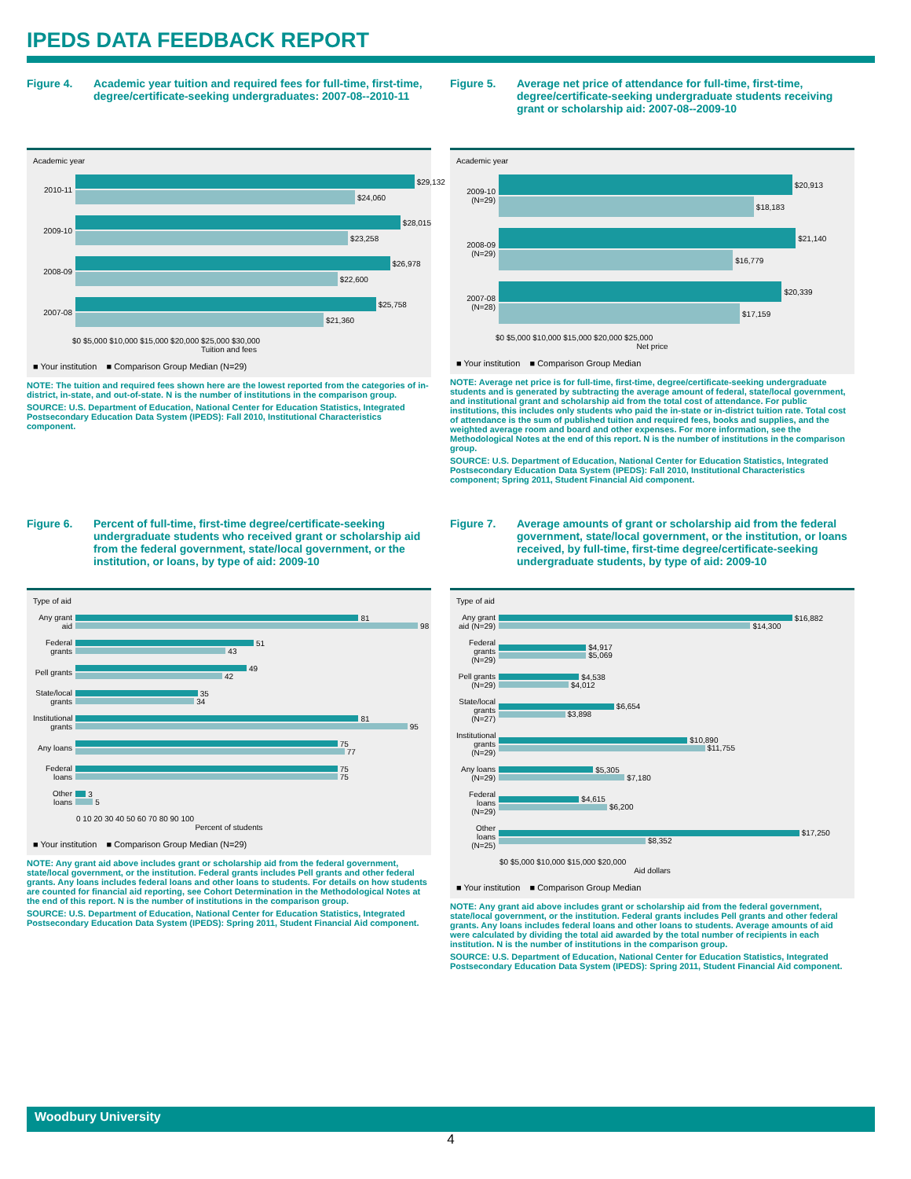IPEDS DATA FEEDBACK REPORT
Figure 4. Academic year tuition and required fees for full-time, first-time, degree/certificate-seeking undergraduates: 2007-08--2010-11
Academic year
2010-11
$29,132
$24,060
2009-10
$28,015
$23,258
2008-09
$26,978
$22,600
2007-08
$25,758
$21,360
$0 $5,000 $10,000 $15,000 $20,000 $25,000 $30,000
Tuition and fees
■ Your institution ■ Comparison Group Median (N=29)
NOTE: The tuition and required fees shown here are the lowest reported from the categories of in-district, in-state, and out-of-state. N is the number of institutions in the comparison group.
SOURCE: U.S. Department of Education, National Center for Education Statistics, Integrated Postsecondary Education Data System (IPEDS): Fall 2010, Institutional Characteristics component.
Figure 5. Average net price of attendance for full-time, first-time, degree/certificate-seeking undergraduate students receiving grant or scholarship aid: 2007-08--2009-10
Academic year
2009-10 (N=29)
$20,913
$18,183
2008-09 (N=29)
$21,140
$16,779
2007-08 (N=28)
$20,339
$17,159
$0 $5,000 $10,000 $15,000 $20,000 $25,000
Net price
■ Your institution ■ Comparison Group Median
NOTE: Average net price is for full-time, first-time, degree/certificate-seeking undergraduate students and is generated by subtracting the average amount of federal, state/local government, and institutional grant and scholarship aid from the total cost of attendance. For public institutions, this includes only students who paid the in-state or in-district tuition rate. Total cost of attendance is the sum of published tuition and required fees, books and supplies, and the weighted average room and board and other expenses. For more information, see the Methodological Notes at the end of this report. N is the number of institutions in the comparison group.
SOURCE: U.S. Department of Education, National Center for Education Statistics, Integrated Postsecondary Education Data System (IPEDS): Fall 2010, Institutional Characteristics component; Spring 2011, Student Financial Aid component.
Figure 6. Percent of full-time, first-time degree/certificate-seeking undergraduate students who received grant or scholarship aid from the federal government, state/local government, or the institution, or loans, by type of aid: 2009-10
Type of aid
Any grant aid
81
98
Federal grants
51
43
Pell grants
49
42
State/local grants
35
34
Institutional grants
81
95
Any loans
75
77
Federal loans
75
75
Other loans
3
5
0 10 20 30 40 50 60 70 80 90 100
Percent of students
■ Your institution ■ Comparison Group Median (N=29)
NOTE: Any grant aid above includes grant or scholarship aid from the federal government, state/local government, or the institution. Federal grants includes Pell grants and other federal grants. Any loans includes federal loans and other loans to students. For details on how students are counted for financial aid reporting, see Cohort Determination in the Methodological Notes at the end of this report. N is the number of institutions in the comparison group.
SOURCE: U.S. Department of Education, National Center for Education Statistics, Integrated Postsecondary Education Data System (IPEDS): Spring 2011, Student Financial Aid component.
Figure 7. Average amounts of grant or scholarship aid from the federal government, state/local government, or the institution, or loans received, by full-time, first-time degree/certificate-seeking undergraduate students, by type of aid: 2009-10
Type of aid
Any grant aid (N=29)
$16,882
$14,300
Federal grants (N=29)
$4,917
$5,069
Pell grants (N=29)
$4,538
$4,012
State/local grants (N=27)
$6,654
$3,898
Institutional grants (N=29)
$10,890
$11,755
Any loans (N=29)
$5,305
$7,180
Federal loans (N=29)
$4,615
$6,200
Other loans (N=25)
$17,250
$8,352
$0 $5,000 $10,000 $15,000 $20,000
Aid dollars
■ Your institution ■ Comparison Group Median
NOTE: Any grant aid above includes grant or scholarship aid from the federal government, state/local government, or the institution. Federal grants includes Pell grants and other federal grants. Any loans includes federal loans and other loans to students. Average amounts of aid were calculated by dividing the total aid awarded by the total number of recipients in each institution. N is the number of institutions in the comparison group.
SOURCE: U.S. Department of Education, National Center for Education Statistics, Integrated Postsecondary Education Data System (IPEDS): Spring 2011, Student Financial Aid component.
Woodbury University
4